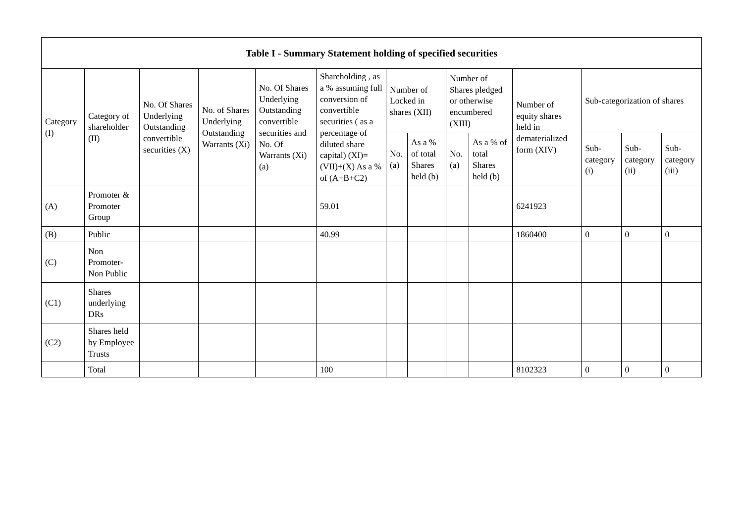| Table I - Summary Statement holding of specified securities | | | | | | | | | | | | | |
| --- | --- | --- | --- | --- | --- | --- | --- | --- | --- | --- | --- | --- | --- |
| Category (I) | Category of shareholder (II) | No. Of Shares Underlying Outstanding convertible securities (X) | No. of Shares Underlying Outstanding Warrants (Xi) | No. Of Shares Underlying Outstanding convertible securities and No. Of Warrants (Xi) (a) | Shareholding , as a % assuming full conversion of convertible securities ( as a percentage of diluted share capital) (XI)= (VII)+(X) As a % of (A+B+C2) | Number of Locked in shares (XII) | | Number of Shares pledged or otherwise encumbered (XIII) | | Number of equity shares held in dematerialized form (XIV) | Sub-categorization of shares | | |
| | | | | | | No. (a) | As a % of total Shares held (b) | No. (a) | As a % of total Shares held (b) | | Sub-category (i) | Sub-category (ii) | Sub-category (iii) |
| (A) | Promoter & Promoter Group | | | | 59.01 | | | | | 6241923 | | | |
| (B) | Public | | | | 40.99 | | | | | 1860400 | 0 | 0 | 0 |
| (C) | Non Promoter- Non Public | | | | | | | | | | | | |
| (C1) | Shares underlying DRs | | | | | | | | | | | | |
| (C2) | Shares held by Employee Trusts | | | | | | | | | | | | |
| | Total | | | | 100 | | | | | 8102323 | 0 | 0 | 0 |